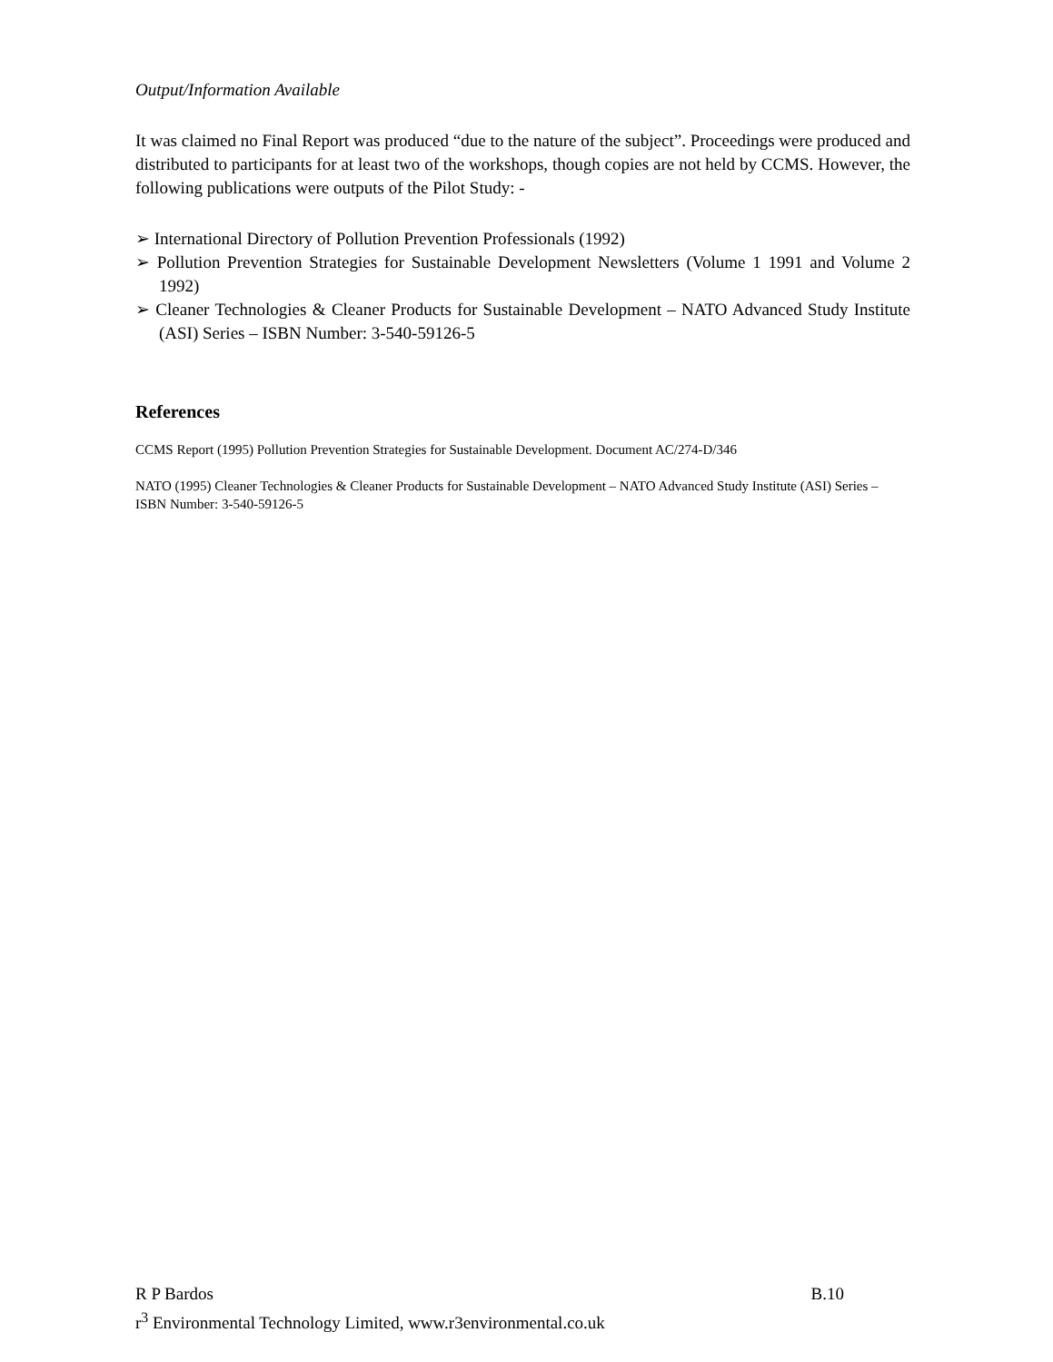Output/Information Available
It was claimed no Final Report was produced “due to the nature of the subject”. Proceedings were produced and distributed to participants for at least two of the workshops, though copies are not held by CCMS. However, the following publications were outputs of the Pilot Study: -
➢ International Directory of Pollution Prevention Professionals (1992)
➢ Pollution Prevention Strategies for Sustainable Development Newsletters (Volume 1 1991 and Volume 2 1992)
➢ Cleaner Technologies & Cleaner Products for Sustainable Development – NATO Advanced Study Institute (ASI) Series – ISBN Number: 3-540-59126-5
References
CCMS Report (1995) Pollution Prevention Strategies for Sustainable Development. Document AC/274-D/346
NATO (1995) Cleaner Technologies & Cleaner Products for Sustainable Development – NATO Advanced Study Institute (ASI) Series – ISBN Number: 3-540-59126-5
R P Bardos B.10
r<sup>3</sup> Environmental Technology Limited, www.r3environmental.co.uk